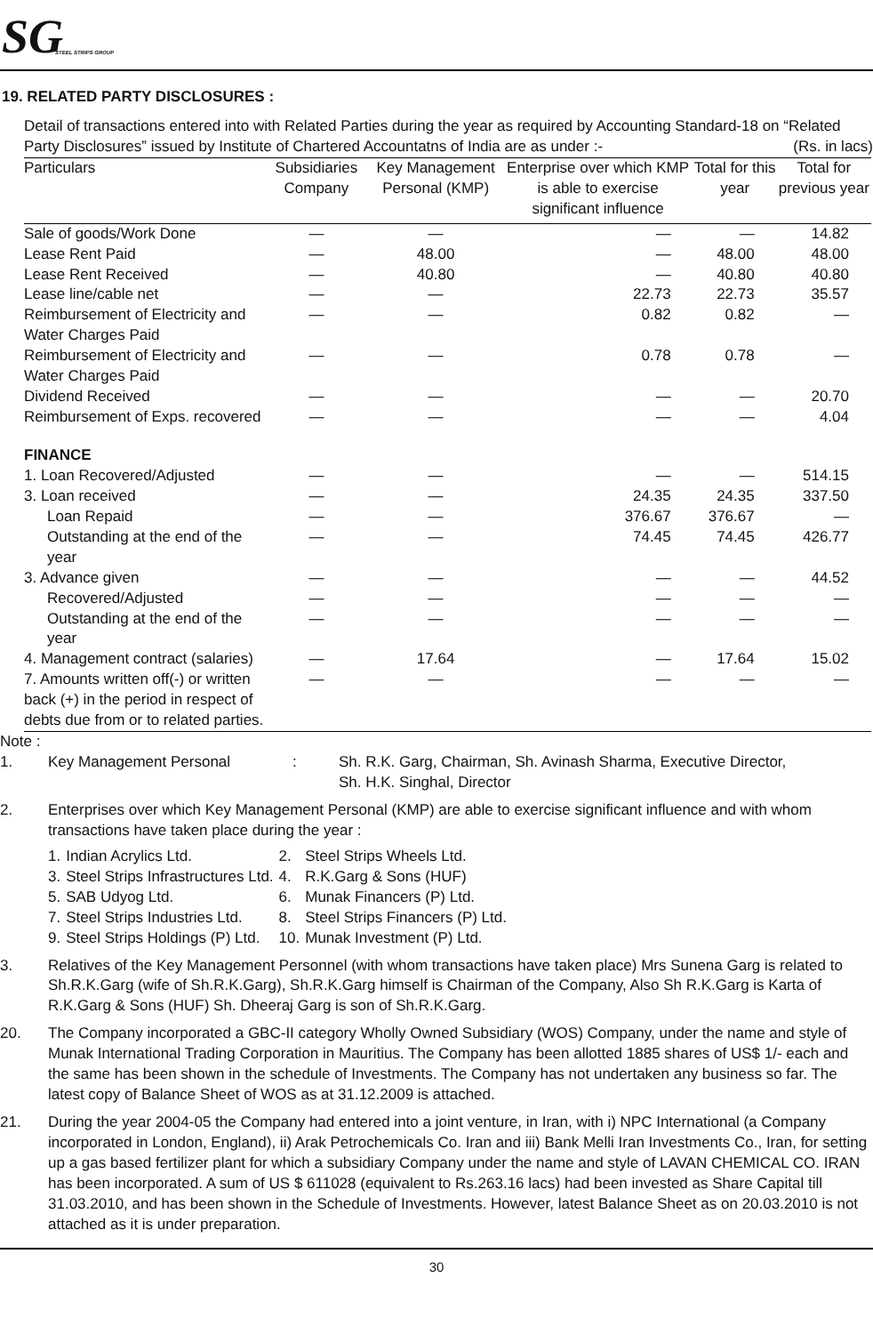SG STEEL STRIPS GROUP
19. RELATED PARTY DISCLOSURES :
Detail of transactions entered into with Related Parties during the year as required by Accounting Standard-18 on “Related Party Disclosures” issued by Institute of Chartered Accountatns of India are as under :- (Rs. in lacs)
| Particulars | Subsidiaries Company | Key Management Personal (KMP) | Enterprise over which KMP is able to exercise significant influence | Total for this year | Total for previous year |
| --- | --- | --- | --- | --- | --- |
| Sale of goods/Work Done | — | — | — | — | 14.82 |
| Lease Rent Paid | — | 48.00 | — | 48.00 | 48.00 |
| Lease Rent Received | — | 40.80 | — | 40.80 | 40.80 |
| Lease line/cable net | — | — | 22.73 | 22.73 | 35.57 |
| Reimbursement of Electricity and Water Charges Paid | — | — | 0.82 | 0.82 | — |
| Reimbursement of Electricity and Water Charges Paid | — | — | 0.78 | 0.78 | — |
| Dividend Received | — | — | — | — | 20.70 |
| Reimbursement of Exps. recovered | — | — | — | — | 4.04 |
| FINANCE | | | | | |
| 1. Loan Recovered/Adjusted | — | — | — | — | 514.15 |
| 3. Loan received | — | — | 24.35 | 24.35 | 337.50 |
| Loan Repaid | — | — | 376.67 | 376.67 | — |
| Outstanding at the end of the year | — | — | 74.45 | 74.45 | 426.77 |
| 3. Advance given | — | — | — | — | 44.52 |
| Recovered/Adjusted | — | — | — | — | — |
| Outstanding at the end of the year | — | — | — | — | — |
| 4. Management contract (salaries) | — | 17.64 | — | 17.64 | 15.02 |
| 7. Amounts written off(-) or written back (+) in the period in respect of debts due from or to related parties. | — | — | — | — | — |
Note :
1. Key Management Personal: Sh. R.K. Garg, Chairman, Sh. Avinash Sharma, Executive Director,
Sh. H.K. Singhal, Director
2. Enterprises over which Key Management Personal (KMP) are able to exercise significant influence and with whom transactions have taken place during the year :
| 1. | Indian Acrylics Ltd. | 2. | Steel Strips Wheels Ltd. |
| 3. | Steel Strips Infrastructures Ltd. | 4. | R.K.Garg & Sons (HUF) |
| 5. | SAB Udyog Ltd. | 6. | Munak Financers (P) Ltd. |
| 7. | Steel Strips Industries Ltd. | 8. | Steel Strips Financers (P) Ltd. |
| 9. | Steel Strips Holdings (P) Ltd. | 10. | Munak Investment (P) Ltd. |
3. Relatives of the Key Management Personnel (with whom transactions have taken place) Mrs Sunena Garg is related to Sh.R.K.Garg (wife of Sh.R.K.Garg), Sh.R.K.Garg himself is Chairman of the Company, Also Sh R.K.Garg is Karta of R.K.Garg & Sons (HUF) Sh. Dheeraj Garg is son of Sh.R.K.Garg.
20. The Company incorporated a GBC-II category Wholly Owned Subsidiary (WOS) Company, under the name and style of Munak International Trading Corporation in Mauritius. The Company has been allotted 1885 shares of US$ 1/- each and the same has been shown in the schedule of Investments. The Company has not undertaken any business so far. The latest copy of Balance Sheet of WOS as at 31.12.2009 is attached.
21. During the year 2004-05 the Company had entered into a joint venture, in Iran, with i) NPC International (a Company incorporated in London, England), ii) Arak Petrochemicals Co. Iran and iii) Bank Melli Iran Investments Co., Iran, for setting up a gas based fertilizer plant for which a subsidiary Company under the name and style of LAVAN CHEMICAL CO. IRAN has been incorporated. A sum of US $ 611028 (equivalent to Rs.263.16 lacs) had been invested as Share Capital till 31.03.2010, and has been shown in the Schedule of Investments. However, latest Balance Sheet as on 20.03.2010 is not attached as it is under preparation.
30